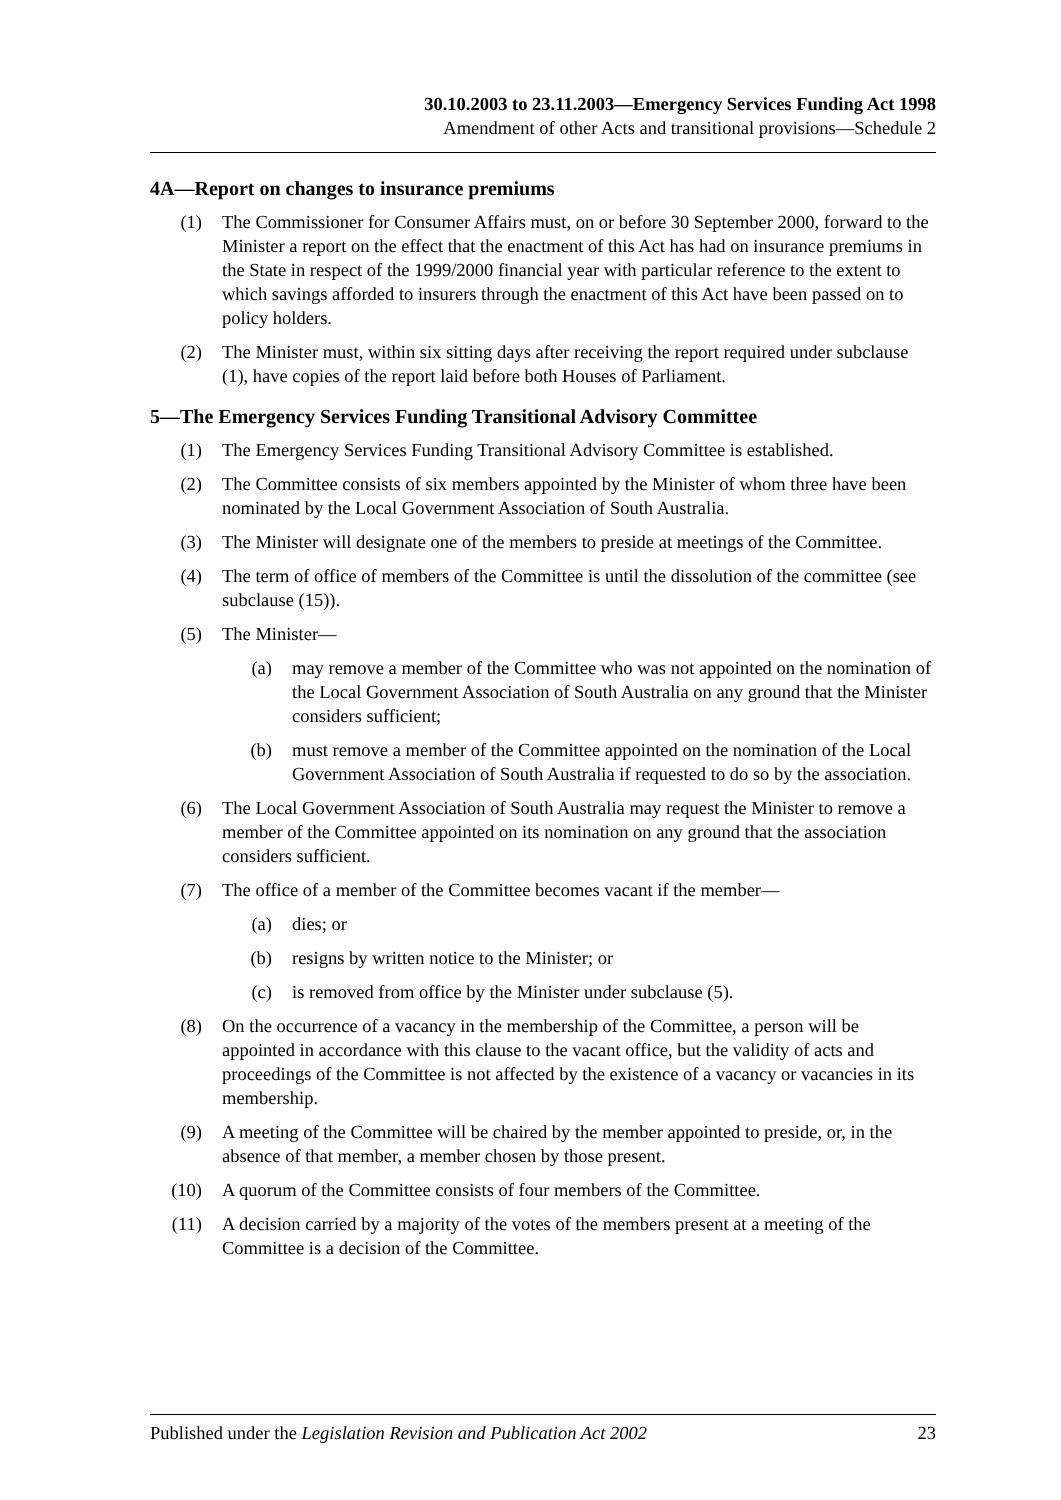30.10.2003 to 23.11.2003—Emergency Services Funding Act 1998
Amendment of other Acts and transitional provisions—Schedule 2
4A—Report on changes to insurance premiums
(1) The Commissioner for Consumer Affairs must, on or before 30 September 2000, forward to the Minister a report on the effect that the enactment of this Act has had on insurance premiums in the State in respect of the 1999/2000 financial year with particular reference to the extent to which savings afforded to insurers through the enactment of this Act have been passed on to policy holders.
(2) The Minister must, within six sitting days after receiving the report required under subclause (1), have copies of the report laid before both Houses of Parliament.
5—The Emergency Services Funding Transitional Advisory Committee
(1) The Emergency Services Funding Transitional Advisory Committee is established.
(2) The Committee consists of six members appointed by the Minister of whom three have been nominated by the Local Government Association of South Australia.
(3) The Minister will designate one of the members to preside at meetings of the Committee.
(4) The term of office of members of the Committee is until the dissolution of the committee (see subclause (15)).
(5) The Minister—
(a) may remove a member of the Committee who was not appointed on the nomination of the Local Government Association of South Australia on any ground that the Minister considers sufficient;
(b) must remove a member of the Committee appointed on the nomination of the Local Government Association of South Australia if requested to do so by the association.
(6) The Local Government Association of South Australia may request the Minister to remove a member of the Committee appointed on its nomination on any ground that the association considers sufficient.
(7) The office of a member of the Committee becomes vacant if the member—
(a) dies; or
(b) resigns by written notice to the Minister; or
(c) is removed from office by the Minister under subclause (5).
(8) On the occurrence of a vacancy in the membership of the Committee, a person will be appointed in accordance with this clause to the vacant office, but the validity of acts and proceedings of the Committee is not affected by the existence of a vacancy or vacancies in its membership.
(9) A meeting of the Committee will be chaired by the member appointed to preside, or, in the absence of that member, a member chosen by those present.
(10) A quorum of the Committee consists of four members of the Committee.
(11) A decision carried by a majority of the votes of the members present at a meeting of the Committee is a decision of the Committee.
Published under the Legislation Revision and Publication Act 2002 23